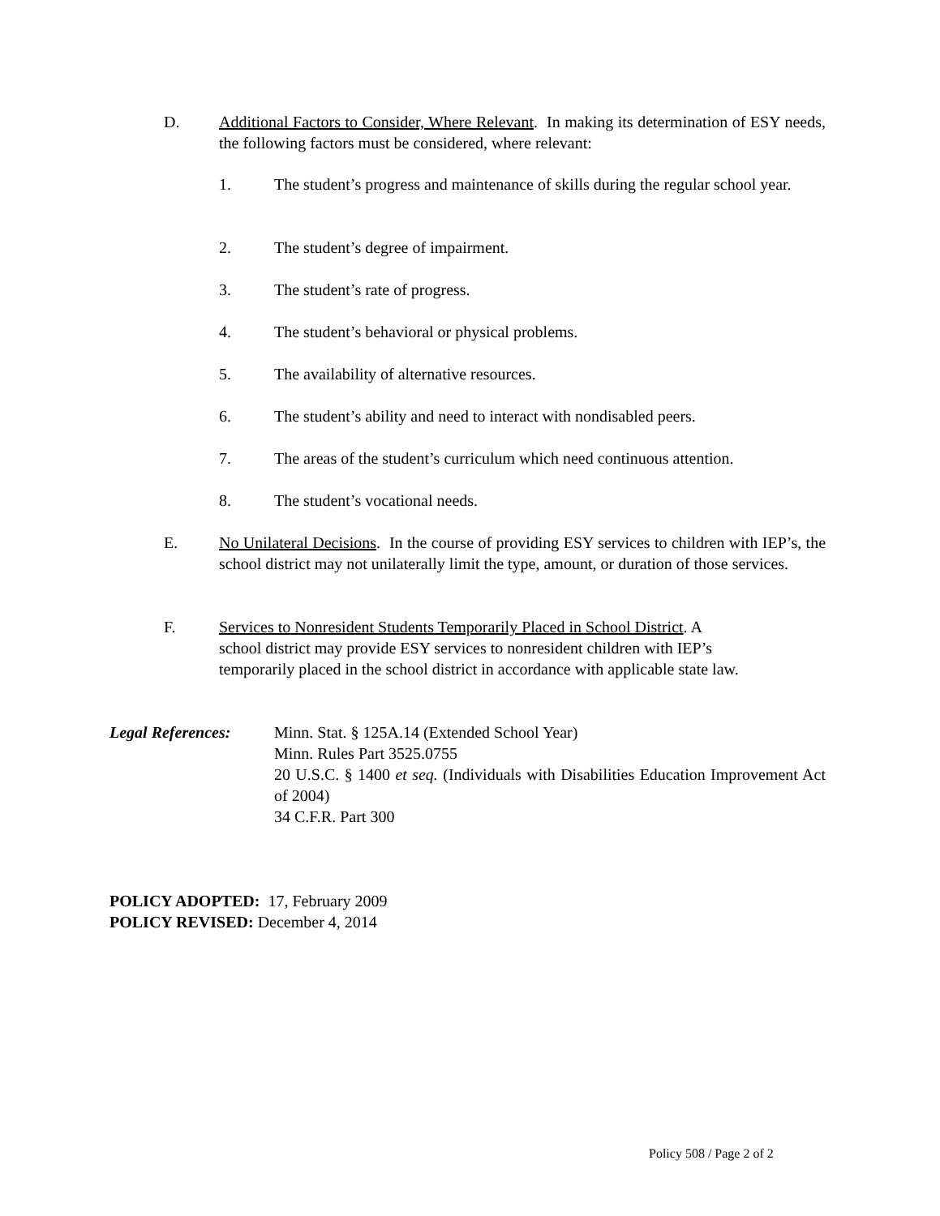D. Additional Factors to Consider, Where Relevant. In making its determination of ESY needs, the following factors must be considered, where relevant:
1. The student’s progress and maintenance of skills during the regular school year.
2. The student’s degree of impairment.
3. The student’s rate of progress.
4. The student’s behavioral or physical problems.
5. The availability of alternative resources.
6. The student’s ability and need to interact with nondisabled peers.
7. The areas of the student’s curriculum which need continuous attention.
8. The student’s vocational needs.
E. No Unilateral Decisions. In the course of providing ESY services to children with IEP’s, the school district may not unilaterally limit the type, amount, or duration of those services.
F. Services to Nonresident Students Temporarily Placed in School District. A
school district may provide ESY services to nonresident children with IEP’s
temporarily placed in the school district in accordance with applicable state law.
Legal References:
Minn. Stat. § 125A.14 (Extended School Year)
Minn. Rules Part 3525.0755
20 U.S.C. § 1400 et seq. (Individuals with Disabilities Education Improvement Act of 2004)
34 C.F.R. Part 300
POLICY ADOPTED: 17, February 2009
POLICY REVISED: December 4, 2014
Policy 508 / Page 2 of 2